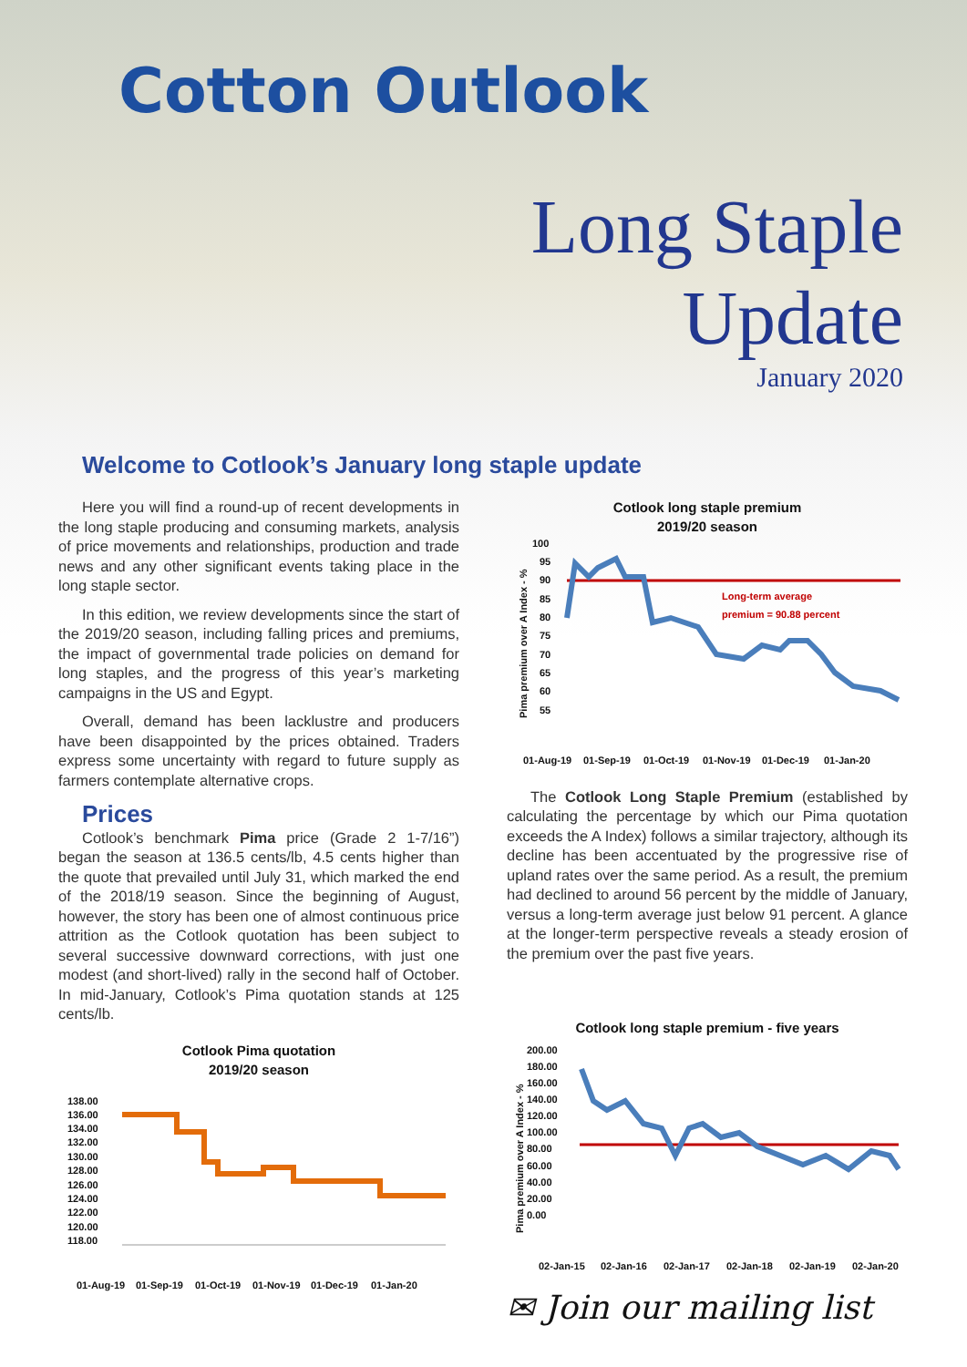Cotton Outlook
Long Staple
Update
January 2020
Welcome to Cotlook’s January long staple update
Here you will find a round-up of recent developments in the long staple producing and consuming markets, analysis of price movements and relationships, production and trade news and any other significant events taking place in the long staple sector.
In this edition, we review developments since the start of the 2019/20 season, including falling prices and premiums, the impact of governmental trade policies on demand for long staples, and the progress of this year’s marketing campaigns in the US and Egypt.
Overall, demand has been lacklustre and producers have been disappointed by the prices obtained. Traders express some uncertainty with regard to future supply as farmers contemplate alternative crops.
Prices
Cotlook’s benchmark Pima price (Grade 2 1-7/16”) began the season at 136.5 cents/lb, 4.5 cents higher than the quote that prevailed until July 31, which marked the end of the 2018/19 season. Since the beginning of August, however, the story has been one of almost continuous price attrition as the Cotlook quotation has been subject to several successive downward corrections, with just one modest (and short-lived) rally in the second half of October. In mid-January, Cotlook’s Pima quotation stands at 125 cents/lb.
Cotlook Pima quotation
2019/20 season
138.00
136.00
134.00
132.00
130.00
128.00
126.00
124.00
122.00
120.00
118.00
01-Aug-19
01-Sep-19
01-Oct-19
01-Nov-19
01-Dec-19
01-Jan-20
Cotlook long staple premium
2019/20 season
100
95
90
85
80
75
70
65
60
55
Long-term average
premium = 90.88 percent
01-Aug-19
01-Sep-19
01-Oct-19
01-Nov-19
01-Dec-19
01-Jan-20
Pima premium over A Index - %
The Cotlook Long Staple Premium (established by calculating the percentage by which our Pima quotation exceeds the A Index) follows a similar trajectory, although its decline has been accentuated by the progressive rise of upland rates over the same period. As a result, the premium had declined to around 56 percent by the middle of January, versus a long-term average just below 91 percent. A glance at the longer-term perspective reveals a steady erosion of the premium over the past five years.
Cotlook long staple premium - five years
200.00
180.00
160.00
140.00
120.00
100.00
80.00
60.00
40.00
20.00
0.00
Pima premium over A Index - %
02-Jan-15
02-Jan-16
02-Jan-17
02-Jan-18
02-Jan-19
02-Jan-20
✉ Join our mailing list